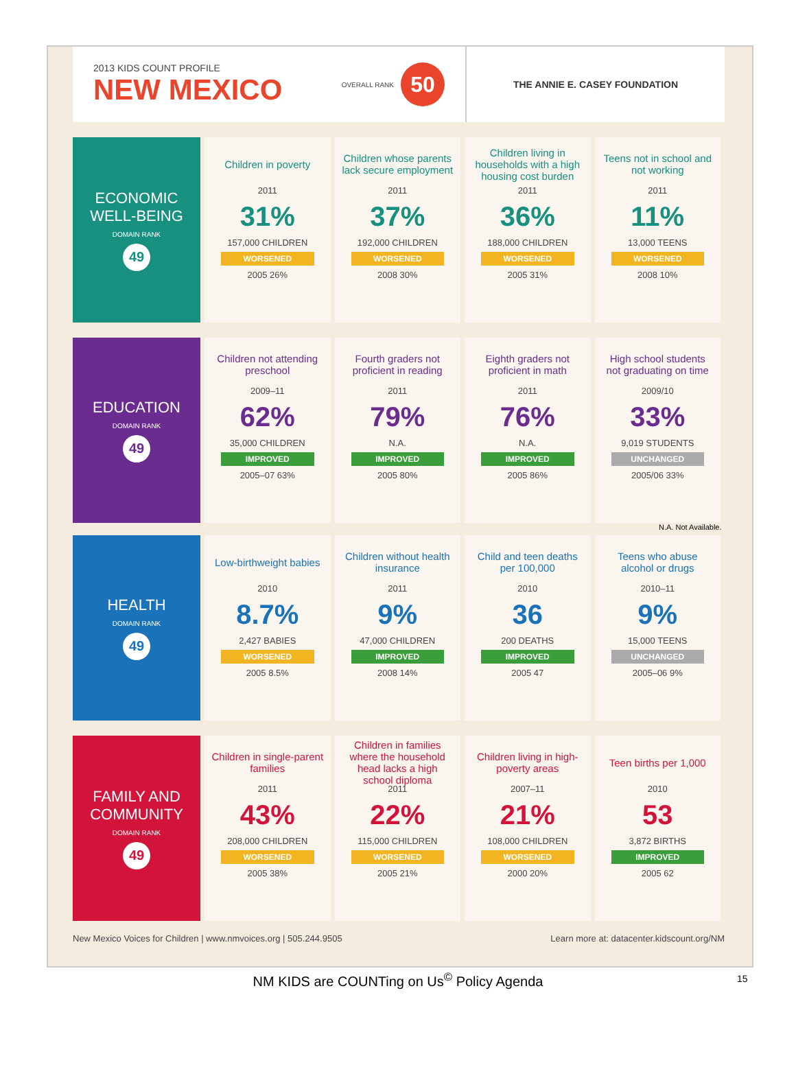2013 KIDS COUNT PROFILE
NEW MEXICO
OVERALL RANK
50
THE ANNIE E. CASEY FOUNDATION
ECONOMIC WELL-BEING
DOMAIN RANK
49
| Children in poverty 2011 31% 157,000 CHILDREN WORSENED 2005 26% | Children whose parents lack secure employment 2011 37% 192,000 CHILDREN WORSENED 2008 30% | Children living in households with a high housing cost burden 2011 36% 188,000 CHILDREN WORSENED 2005 31% | Teens not in school and not working 2011 11% 13,000 TEENS WORSENED 2008 10% |
EDUCATION
DOMAIN RANK
49
| Children not attending preschool 2009–11 62% 35,000 CHILDREN IMPROVED 2005–07 63% | Fourth graders not proficient in reading 2011 79% N.A. IMPROVED 2005 80% | Eighth graders not proficient in math 2011 76% N.A. IMPROVED 2005 86% | High school students not graduating on time 2009/10 33% 9,019 STUDENTS UNCHANGED 2005/06 33% |
N.A. Not Available.
HEALTH
DOMAIN RANK
49
| Low-birthweight babies 2010 8.7% 2,427 BABIES WORSENED 2005 8.5% | Children without health insurance 2011 9% 47,000 CHILDREN IMPROVED 2008 14% | Child and teen deaths per 100,000 2010 36 200 DEATHS IMPROVED 2005 47 | Teens who abuse alcohol or drugs 2010–11 9% 15,000 TEENS UNCHANGED 2005–06 9% |
FAMILY AND COMMUNITY
DOMAIN RANK
49
| Children in single-parent families 2011 43% 208,000 CHILDREN WORSENED 2005 38% | Children in families where the household head lacks a high school diploma 2011 22% 115,000 CHILDREN WORSENED 2005 21% | Children living in high-poverty areas 2007–11 21% 108,000 CHILDREN WORSENED 2000 20% | Teen births per 1,000 2010 53 3,872 BIRTHS IMPROVED 2005 62 |
New Mexico Voices for Children | www.nmvoices.org | 505.244.9505 Learn more at: datacenter.kidscount.org/NM
NM KIDS are COUNTing on Us<sup>©</sup> Policy Agenda 15